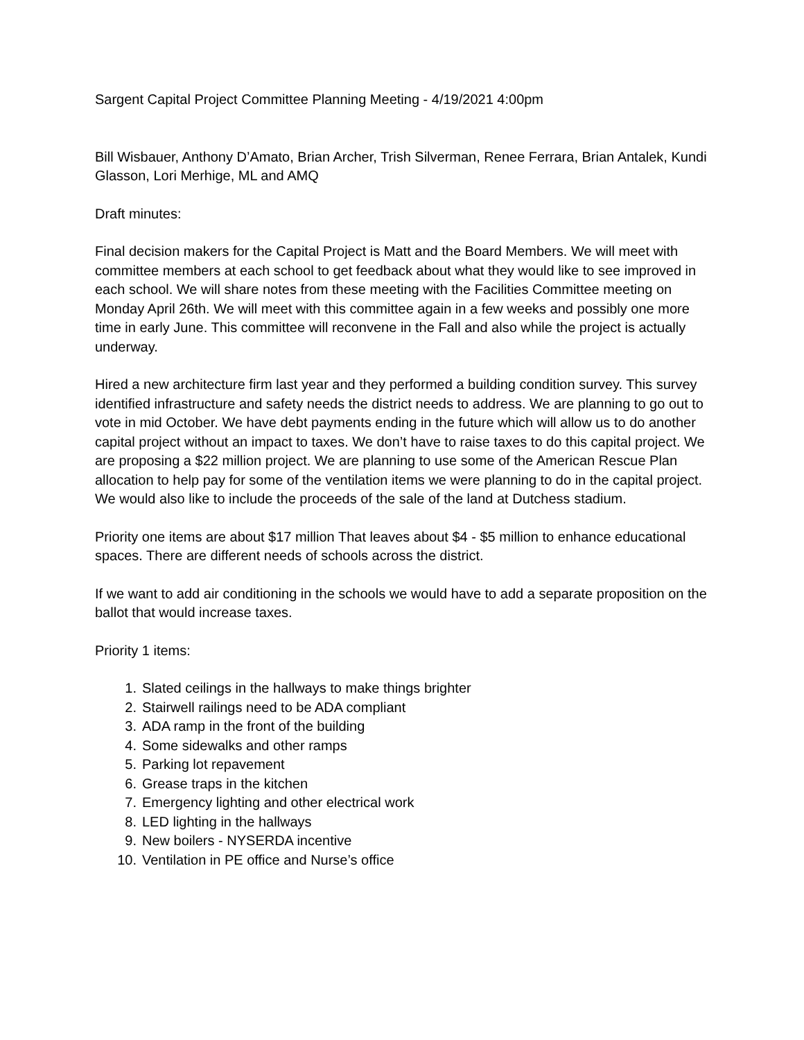Sargent Capital Project Committee Planning Meeting - 4/19/2021 4:00pm
Bill Wisbauer, Anthony D’Amato, Brian Archer, Trish Silverman, Renee Ferrara, Brian Antalek, Kundi Glasson, Lori Merhige, ML and AMQ
Draft minutes:
Final decision makers for the Capital Project is Matt and the Board Members. We will meet with committee members at each school to get feedback about what they would like to see improved in each school. We will share notes from these meeting with the Facilities Committee meeting on Monday April 26th. We will meet with this committee again in a few weeks and possibly one more time in early June. This committee will reconvene in the Fall and also while the project is actually underway.
Hired a new architecture firm last year and they performed a building condition survey. This survey identified infrastructure and safety needs the district needs to address. We are planning to go out to vote in mid October. We have debt payments ending in the future which will allow us to do another capital project without an impact to taxes. We don’t have to raise taxes to do this capital project. We are proposing a $22 million project. We are planning to use some of the American Rescue Plan allocation to help pay for some of the ventilation items we were planning to do in the capital project. We would also like to include the proceeds of the sale of the land at Dutchess stadium.
Priority one items are about $17 million That leaves about $4 - $5 million to enhance educational spaces. There are different needs of schools across the district.
If we want to add air conditioning in the schools we would have to add a separate proposition on the ballot that would increase taxes.
Priority 1 items:
1. Slated ceilings in the hallways to make things brighter
2. Stairwell railings need to be ADA compliant
3. ADA ramp in the front of the building
4. Some sidewalks and other ramps
5. Parking lot repavement
6. Grease traps in the kitchen
7. Emergency lighting and other electrical work
8. LED lighting in the hallways
9. New boilers - NYSERDA incentive
10. Ventilation in PE office and Nurse’s office